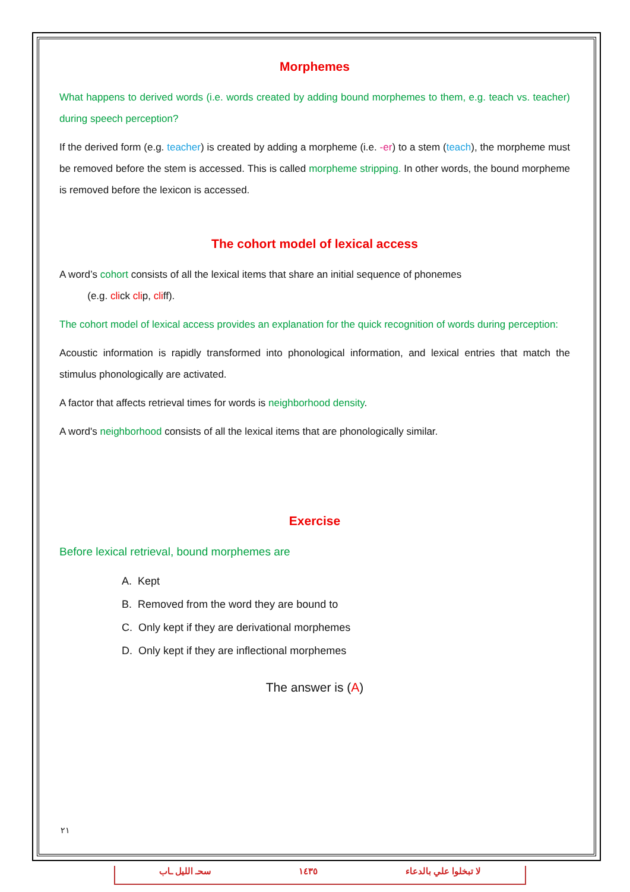Morphemes
What happens to derived words (i.e. words created by adding bound morphemes to them, e.g. teach vs. teacher) during speech perception?
If the derived form (e.g. teacher) is created by adding a morpheme (i.e. -er) to a stem (teach), the morpheme must be removed before the stem is accessed. This is called morpheme stripping. In other words, the bound morpheme is removed before the lexicon is accessed.
The cohort model of lexical access
A word’s cohort consists of all the lexical items that share an initial sequence of phonemes
(e.g. click clip, cliff).
The cohort model of lexical access provides an explanation for the quick recognition of words during perception:
Acoustic information is rapidly transformed into phonological information, and lexical entries that match the stimulus phonologically are activated.
A factor that affects retrieval times for words is neighborhood density.
A word's neighborhood consists of all the lexical items that are phonologically similar.
Exercise
Before lexical retrieval, bound morphemes are
A. Kept
B. Removed from the word they are bound to
C. Only kept if they are derivational morphemes
D. Only kept if they are inflectional morphemes
The answer is (A)
٢١
سحـ الليل ـاب ١٤٣٥ لا تبخلوا علي بالدعاء